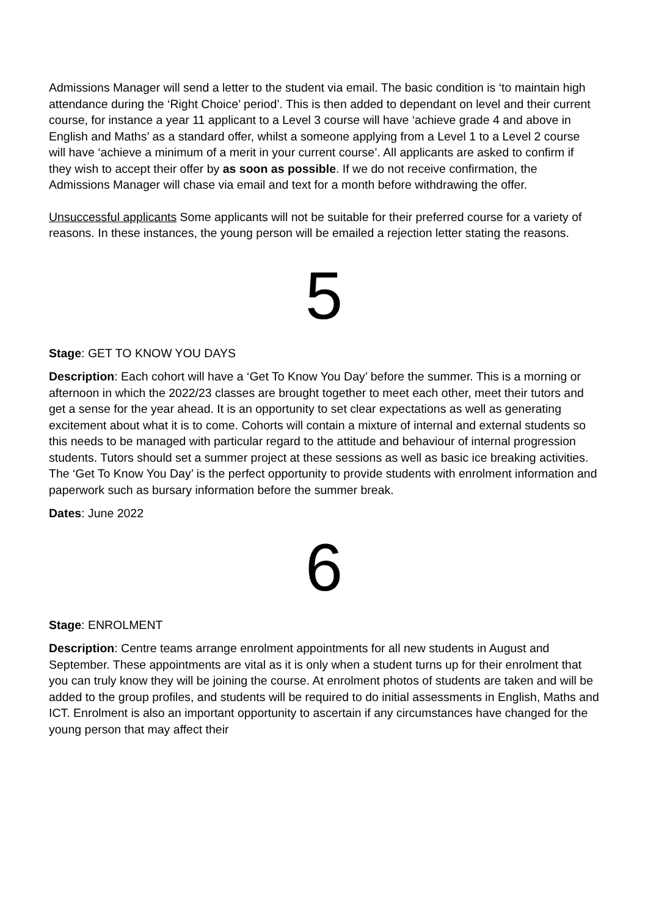Admissions Manager will send a letter to the student via email. The basic condition is ‘to maintain high attendance during the ‘Right Choice’ period’. This is then added to dependant on level and their current course, for instance a year 11 applicant to a Level 3 course will have ‘achieve grade 4 and above in English and Maths’ as a standard offer, whilst a someone applying from a Level 1 to a Level 2 course will have ‘achieve a minimum of a merit in your current course’. All applicants are asked to confirm if they wish to accept their offer by as soon as possible. If we do not receive confirmation, the Admissions Manager will chase via email and text for a month before withdrawing the offer.
Unsuccessful applicants Some applicants will not be suitable for their preferred course for a variety of reasons. In these instances, the young person will be emailed a rejection letter stating the reasons.
5
Stage: GET TO KNOW YOU DAYS
Description: Each cohort will have a ‘Get To Know You Day’ before the summer. This is a morning or afternoon in which the 2022/23 classes are brought together to meet each other, meet their tutors and get a sense for the year ahead. It is an opportunity to set clear expectations as well as generating excitement about what it is to come. Cohorts will contain a mixture of internal and external students so this needs to be managed with particular regard to the attitude and behaviour of internal progression students. Tutors should set a summer project at these sessions as well as basic ice breaking activities. The ‘Get To Know You Day’ is the perfect opportunity to provide students with enrolment information and paperwork such as bursary information before the summer break.
Dates: June 2022
6
Stage: ENROLMENT
Description: Centre teams arrange enrolment appointments for all new students in August and September. These appointments are vital as it is only when a student turns up for their enrolment that you can truly know they will be joining the course. At enrolment photos of students are taken and will be added to the group profiles, and students will be required to do initial assessments in English, Maths and ICT. Enrolment is also an important opportunity to ascertain if any circumstances have changed for the young person that may affect their